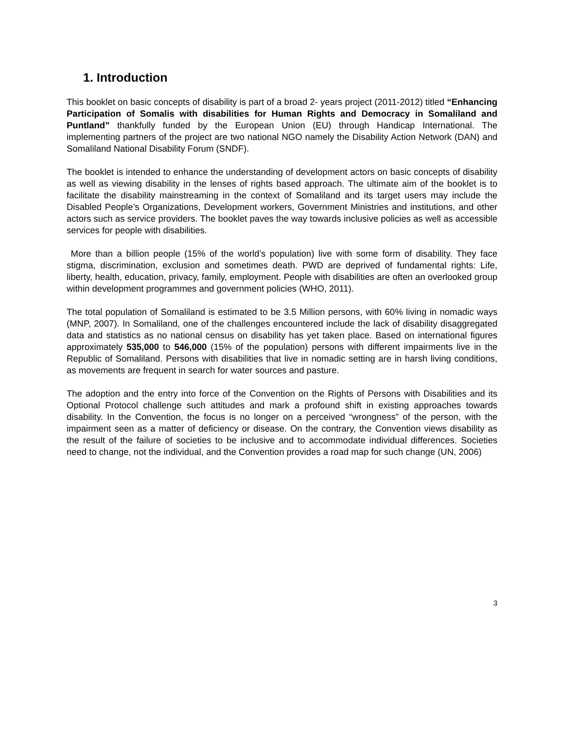1. Introduction
This booklet on basic concepts of disability is part of a broad 2- years project (2011-2012) titled “Enhancing Participation of Somalis with disabilities for Human Rights and Democracy in Somaliland and Puntland” thankfully funded by the European Union (EU) through Handicap International. The implementing partners of the project are two national NGO namely the Disability Action Network (DAN) and Somaliland National Disability Forum (SNDF).
The booklet is intended to enhance the understanding of development actors on basic concepts of disability as well as viewing disability in the lenses of rights based approach. The ultimate aim of the booklet is to facilitate the disability mainstreaming in the context of Somaliland and its target users may include the Disabled People’s Organizations, Development workers, Government Ministries and institutions, and other actors such as service providers. The booklet paves the way towards inclusive policies as well as accessible services for people with disabilities.
More than a billion people (15% of the world’s population) live with some form of disability. They face stigma, discrimination, exclusion and sometimes death. PWD are deprived of fundamental rights: Life, liberty, health, education, privacy, family, employment. People with disabilities are often an overlooked group within development programmes and government policies (WHO, 2011).
The total population of Somaliland is estimated to be 3.5 Million persons, with 60% living in nomadic ways (MNP, 2007). In Somaliland, one of the challenges encountered include the lack of disability disaggregated data and statistics as no national census on disability has yet taken place. Based on international figures approximately 535,000 to 546,000 (15% of the population) persons with different impairments live in the Republic of Somaliland. Persons with disabilities that live in nomadic setting are in harsh living conditions, as movements are frequent in search for water sources and pasture.
The adoption and the entry into force of the Convention on the Rights of Persons with Disabilities and its Optional Protocol challenge such attitudes and mark a profound shift in existing approaches towards disability. In the Convention, the focus is no longer on a perceived “wrongness” of the person, with the impairment seen as a matter of deficiency or disease. On the contrary, the Convention views disability as the result of the failure of societies to be inclusive and to accommodate individual differences. Societies need to change, not the individual, and the Convention provides a road map for such change (UN, 2006)
3